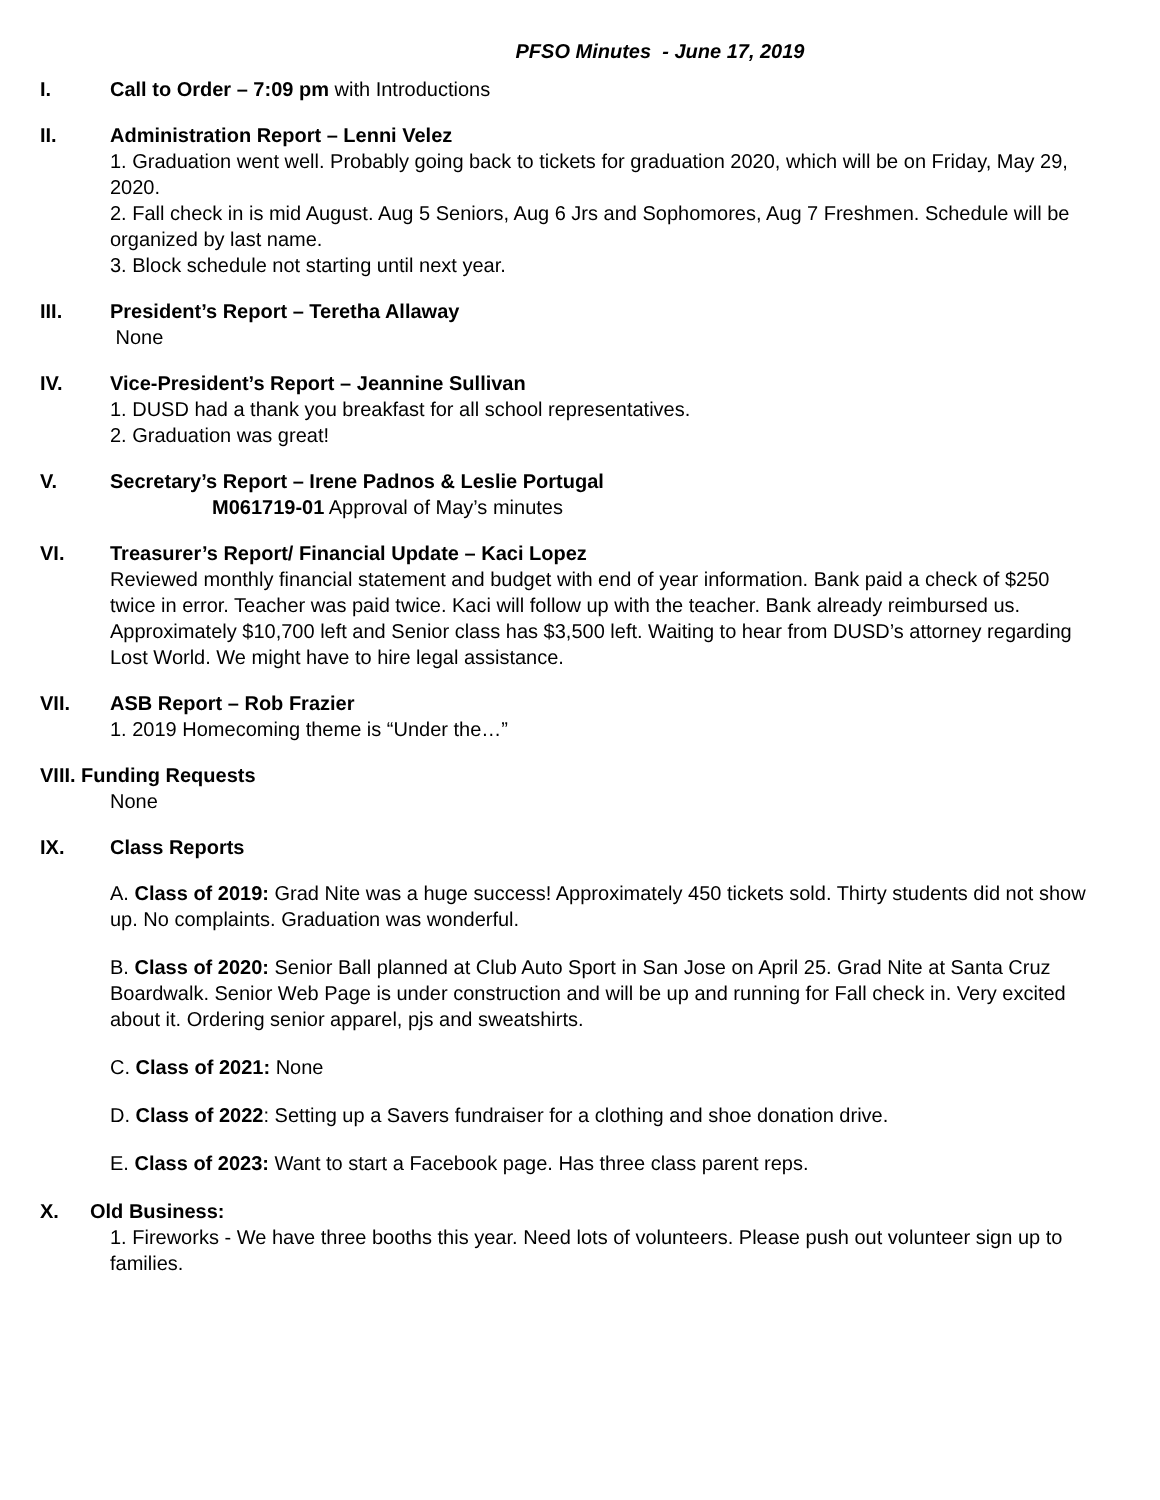PFSO Minutes - June 17, 2019
I. Call to Order – 7:09 pm with Introductions
II. Administration Report – Lenni Velez
1. Graduation went well. Probably going back to tickets for graduation 2020, which will be on Friday, May 29, 2020.
2. Fall check in is mid August. Aug 5 Seniors, Aug 6 Jrs and Sophomores, Aug 7 Freshmen. Schedule will be organized by last name.
3. Block schedule not starting until next year.
III. President’s Report – Teretha Allaway
None
IV. Vice-President’s Report – Jeannine Sullivan
1. DUSD had a thank you breakfast for all school representatives.
2. Graduation was great!
V. Secretary’s Report – Irene Padnos & Leslie Portugal
M061719-01 Approval of May’s minutes
VI. Treasurer’s Report/ Financial Update – Kaci Lopez
Reviewed monthly financial statement and budget with end of year information. Bank paid a check of $250 twice in error. Teacher was paid twice. Kaci will follow up with the teacher. Bank already reimbursed us. Approximately $10,700 left and Senior class has $3,500 left. Waiting to hear from DUSD’s attorney regarding Lost World. We might have to hire legal assistance.
VII. ASB Report – Rob Frazier
1. 2019 Homecoming theme is “Under the…”
VIII. Funding Requests
None
IX. Class Reports
A. Class of 2019: Grad Nite was a huge success! Approximately 450 tickets sold. Thirty students did not show up. No complaints. Graduation was wonderful.
B. Class of 2020: Senior Ball planned at Club Auto Sport in San Jose on April 25. Grad Nite at Santa Cruz Boardwalk. Senior Web Page is under construction and will be up and running for Fall check in. Very excited about it. Ordering senior apparel, pjs and sweatshirts.
C. Class of 2021: None
D. Class of 2022: Setting up a Savers fundraiser for a clothing and shoe donation drive.
E. Class of 2023: Want to start a Facebook page. Has three class parent reps.
X. Old Business:
1. Fireworks - We have three booths this year. Need lots of volunteers. Please push out volunteer sign up to families.